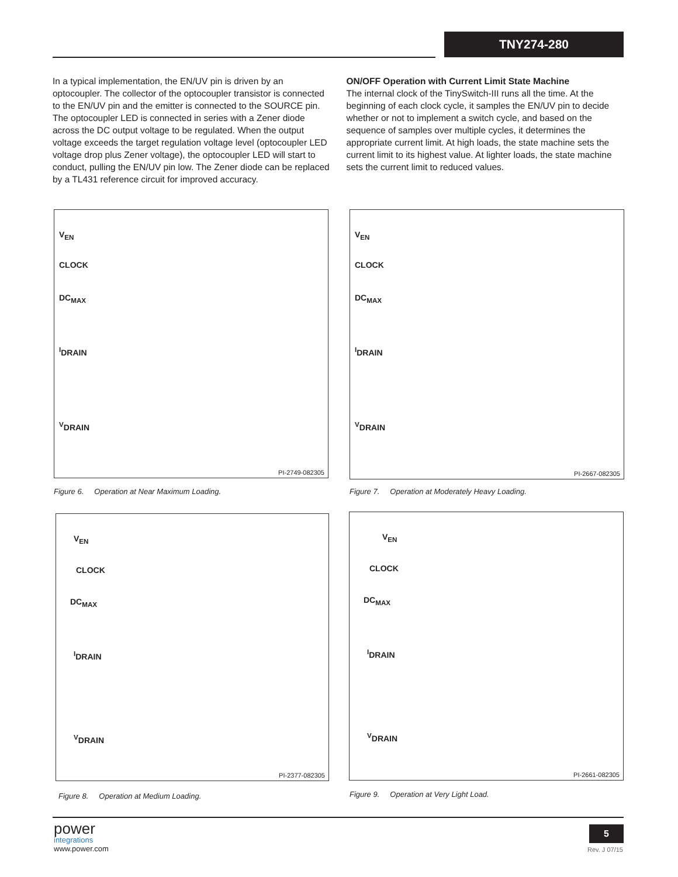TNY274-280
In a typical implementation, the EN/UV pin is driven by an optocoupler. The collector of the optocoupler transistor is connected to the EN/UV pin and the emitter is connected to the SOURCE pin. The optocoupler LED is connected in series with a Zener diode across the DC output voltage to be regulated. When the output voltage exceeds the target regulation voltage level (optocoupler LED voltage drop plus Zener voltage), the optocoupler LED will start to conduct, pulling the EN/UV pin low. The Zener diode can be replaced by a TL431 reference circuit for improved accuracy.
ON/OFF Operation with Current Limit State Machine
The internal clock of the TinySwitch-III runs all the time. At the beginning of each clock cycle, it samples the EN/UV pin to decide whether or not to implement a switch cycle, and based on the sequence of samples over multiple cycles, it determines the appropriate current limit. At high loads, the state machine sets the current limit to its highest value. At lighter loads, the state machine sets the current limit to reduced values.
V<sub>EN</sub>
CLOCK
DC<sub>MAX</sub>
<sup>I</sup>DRAIN
<sup>V</sup>DRAIN
PI-2749-082305
Figure 6. Operation at Near Maximum Loading.
V<sub>EN</sub>
CLOCK
DC<sub>MAX</sub>
<sup>I</sup>DRAIN
<sup>V</sup>DRAIN
PI-2667-082305
Figure 7. Operation at Moderately Heavy Loading.
V<sub>EN</sub>
CLOCK
DC<sub>MAX</sub>
<sup>I</sup>DRAIN
<sup>V</sup>DRAIN
PI-2377-082305
Figure 8. Operation at Medium Loading.
V<sub>EN</sub>
CLOCK
DC<sub>MAX</sub>
<sup>I</sup>DRAIN
<sup>V</sup>DRAIN
PI-2661-082305
Figure 9. Operation at Very Light Load.
power
integrations
www.power.com
5
Rev. J 07/15